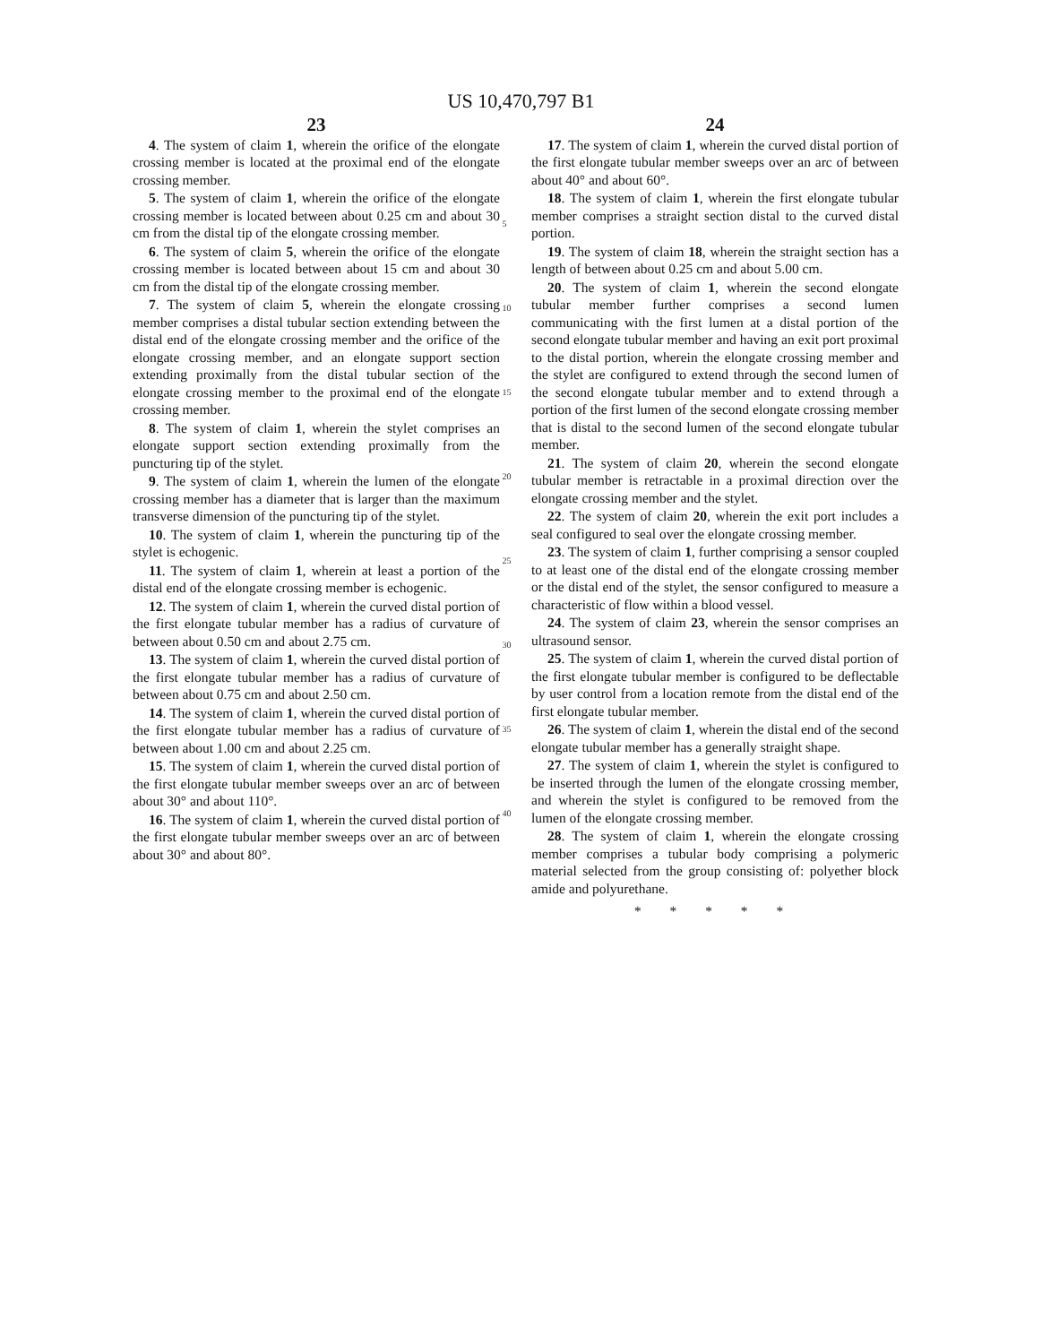US 10,470,797 B1
23
4. The system of claim 1, wherein the orifice of the elongate crossing member is located at the proximal end of the elongate crossing member.
5. The system of claim 1, wherein the orifice of the elongate crossing member is located between about 0.25 cm and about 30 cm from the distal tip of the elongate crossing member.
6. The system of claim 5, wherein the orifice of the elongate crossing member is located between about 15 cm and about 30 cm from the distal tip of the elongate crossing member.
7. The system of claim 5, wherein the elongate crossing member comprises a distal tubular section extending between the distal end of the elongate crossing member and the orifice of the elongate crossing member, and an elongate support section extending proximally from the distal tubular section of the elongate crossing member to the proximal end of the elongate crossing member.
8. The system of claim 1, wherein the stylet comprises an elongate support section extending proximally from the puncturing tip of the stylet.
9. The system of claim 1, wherein the lumen of the elongate crossing member has a diameter that is larger than the maximum transverse dimension of the puncturing tip of the stylet.
10. The system of claim 1, wherein the puncturing tip of the stylet is echogenic.
11. The system of claim 1, wherein at least a portion of the distal end of the elongate crossing member is echogenic.
12. The system of claim 1, wherein the curved distal portion of the first elongate tubular member has a radius of curvature of between about 0.50 cm and about 2.75 cm.
13. The system of claim 1, wherein the curved distal portion of the first elongate tubular member has a radius of curvature of between about 0.75 cm and about 2.50 cm.
14. The system of claim 1, wherein the curved distal portion of the first elongate tubular member has a radius of curvature of between about 1.00 cm and about 2.25 cm.
15. The system of claim 1, wherein the curved distal portion of the first elongate tubular member sweeps over an arc of between about 30° and about 110°.
16. The system of claim 1, wherein the curved distal portion of the first elongate tubular member sweeps over an arc of between about 30° and about 80°.
5
10
15
20
25
30
35
40
24
17. The system of claim 1, wherein the curved distal portion of the first elongate tubular member sweeps over an arc of between about 40° and about 60°.
18. The system of claim 1, wherein the first elongate tubular member comprises a straight section distal to the curved distal portion.
19. The system of claim 18, wherein the straight section has a length of between about 0.25 cm and about 5.00 cm.
20. The system of claim 1, wherein the second elongate tubular member further comprises a second lumen communicating with the first lumen at a distal portion of the second elongate tubular member and having an exit port proximal to the distal portion, wherein the elongate crossing member and the stylet are configured to extend through the second lumen of the second elongate tubular member and to extend through a portion of the first lumen of the second elongate crossing member that is distal to the second lumen of the second elongate tubular member.
21. The system of claim 20, wherein the second elongate tubular member is retractable in a proximal direction over the elongate crossing member and the stylet.
22. The system of claim 20, wherein the exit port includes a seal configured to seal over the elongate crossing member.
23. The system of claim 1, further comprising a sensor coupled to at least one of the distal end of the elongate crossing member or the distal end of the stylet, the sensor configured to measure a characteristic of flow within a blood vessel.
24. The system of claim 23, wherein the sensor comprises an ultrasound sensor.
25. The system of claim 1, wherein the curved distal portion of the first elongate tubular member is configured to be deflectable by user control from a location remote from the distal end of the first elongate tubular member.
26. The system of claim 1, wherein the distal end of the second elongate tubular member has a generally straight shape.
27. The system of claim 1, wherein the stylet is configured to be inserted through the lumen of the elongate crossing member, and wherein the stylet is configured to be removed from the lumen of the elongate crossing member.
28. The system of claim 1, wherein the elongate crossing member comprises a tubular body comprising a polymeric material selected from the group consisting of: polyether block amide and polyurethane.
* * * * *